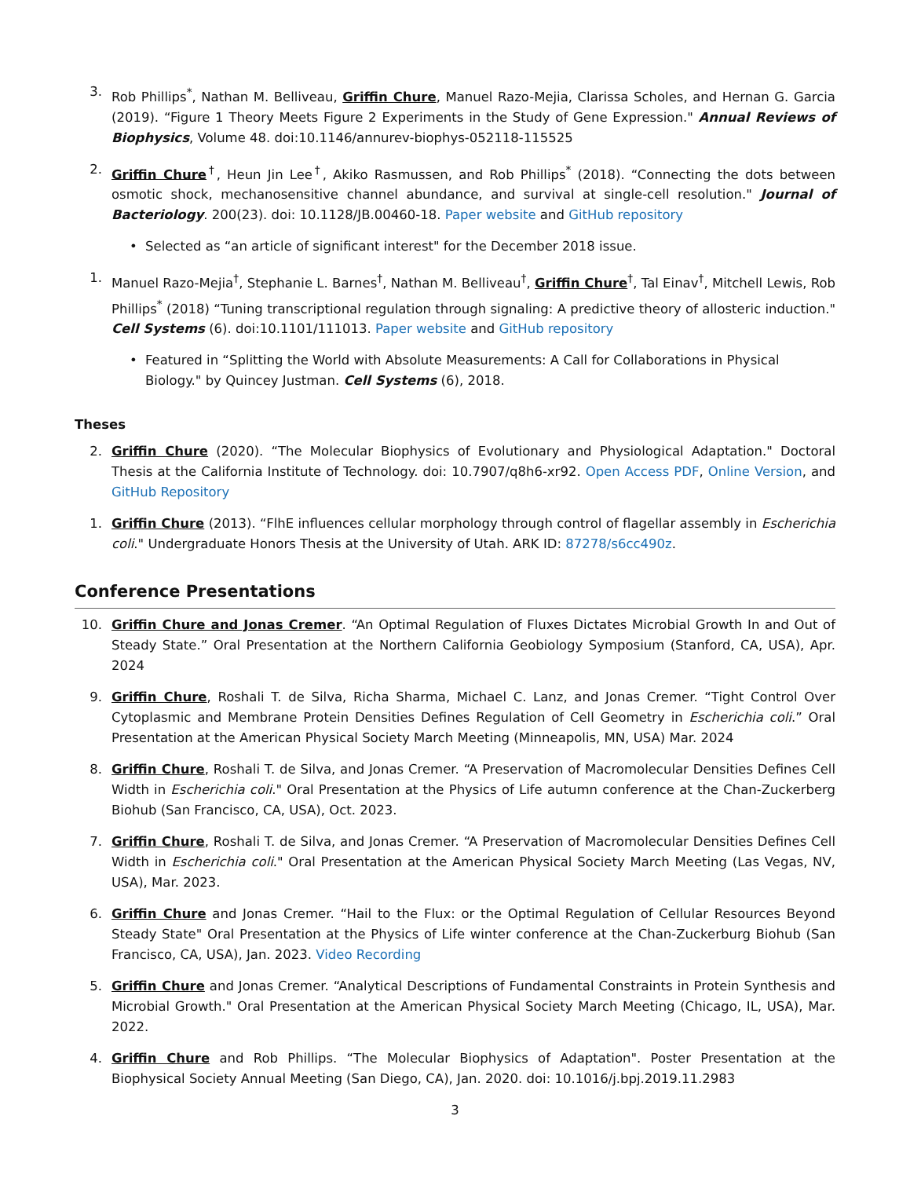3. Rob Phillips<sup>*</sup>, Nathan M. Belliveau, Griffin Chure, Manuel Razo-Mejia, Clarissa Scholes, and Hernan G. Garcia (2019). “Figure 1 Theory Meets Figure 2 Experiments in the Study of Gene Expression." Annual Reviews of Biophysics, Volume 48. doi:10.1146/annurev-biophys-052118-115525
2. Griffin Chure<sup>†</sup>, Heun Jin Lee<sup>†</sup>, Akiko Rasmussen, and Rob Phillips<sup>*</sup> (2018). “Connecting the dots between osmotic shock, mechanosensitive channel abundance, and survival at single-cell resolution." Journal of Bacteriology. 200(23). doi: 10.1128/JB.00460-18. Paper website and GitHub repository
• Selected as “an article of significant interest" for the December 2018 issue.
1. Manuel Razo-Mejia<sup>†</sup>, Stephanie L. Barnes<sup>†</sup>, Nathan M. Belliveau<sup>†</sup>, Griffin Chure<sup>†</sup>, Tal Einav<sup>†</sup>, Mitchell Lewis, Rob Phillips<sup>*</sup> (2018) “Tuning transcriptional regulation through signaling: A predictive theory of allosteric induction." Cell Systems (6). doi:10.1101/111013. Paper website and GitHub repository
• Featured in “Splitting the World with Absolute Measurements: A Call for Collaborations in Physical Biology." by Quincey Justman. Cell Systems (6), 2018.
Theses
2. Griffin Chure (2020). “The Molecular Biophysics of Evolutionary and Physiological Adaptation." Doctoral Thesis at the California Institute of Technology. doi: 10.7907/q8h6-xr92. Open Access PDF, Online Version, and GitHub Repository
1. Griffin Chure (2013). “FlhE influences cellular morphology through control of flagellar assembly in Escherichia coli." Undergraduate Honors Thesis at the University of Utah. ARK ID: 87278/s6cc490z.
Conference Presentations
10. Griffin Chure and Jonas Cremer. “An Optimal Regulation of Fluxes Dictates Microbial Growth In and Out of Steady State.” Oral Presentation at the Northern California Geobiology Symposium (Stanford, CA, USA), Apr. 2024
9. Griffin Chure, Roshali T. de Silva, Richa Sharma, Michael C. Lanz, and Jonas Cremer. “Tight Control Over Cytoplasmic and Membrane Protein Densities Defines Regulation of Cell Geometry in Escherichia coli.” Oral Presentation at the American Physical Society March Meeting (Minneapolis, MN, USA) Mar. 2024
8. Griffin Chure, Roshali T. de Silva, and Jonas Cremer. “A Preservation of Macromolecular Densities Defines Cell Width in Escherichia coli." Oral Presentation at the Physics of Life autumn conference at the Chan-Zuckerberg Biohub (San Francisco, CA, USA), Oct. 2023.
7. Griffin Chure, Roshali T. de Silva, and Jonas Cremer. “A Preservation of Macromolecular Densities Defines Cell Width in Escherichia coli." Oral Presentation at the American Physical Society March Meeting (Las Vegas, NV, USA), Mar. 2023.
6. Griffin Chure and Jonas Cremer. “Hail to the Flux: or the Optimal Regulation of Cellular Resources Beyond Steady State" Oral Presentation at the Physics of Life winter conference at the Chan-Zuckerburg Biohub (San Francisco, CA, USA), Jan. 2023. Video Recording
5. Griffin Chure and Jonas Cremer. “Analytical Descriptions of Fundamental Constraints in Protein Synthesis and Microbial Growth." Oral Presentation at the American Physical Society March Meeting (Chicago, IL, USA), Mar. 2022.
4. Griffin Chure and Rob Phillips. “The Molecular Biophysics of Adaptation". Poster Presentation at the Biophysical Society Annual Meeting (San Diego, CA), Jan. 2020. doi: 10.1016/j.bpj.2019.11.2983
3